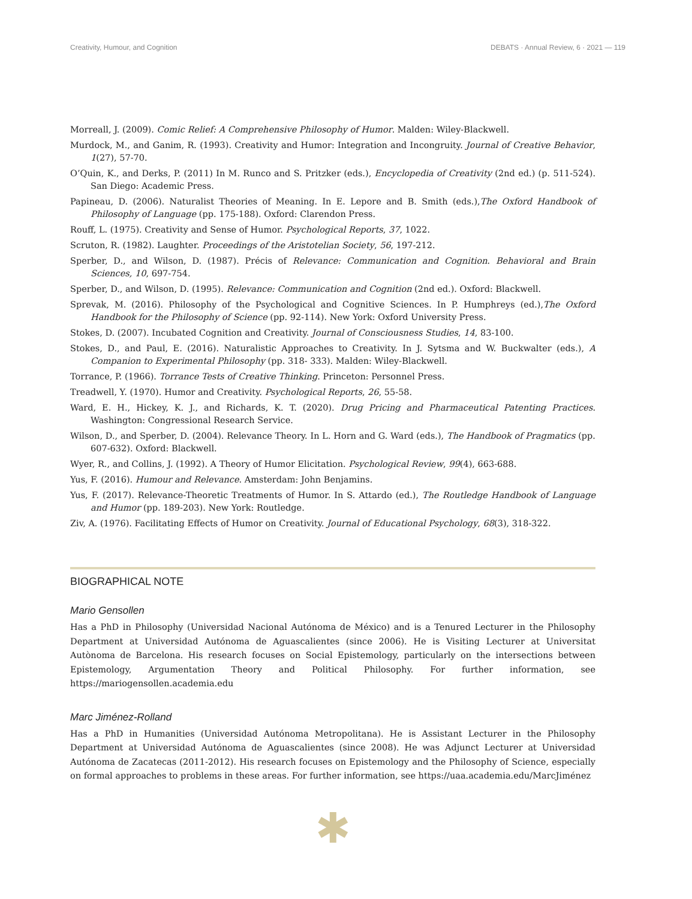Creativity, Humour, and Cognition DEBATS · Annual Review, 6 · 2021 — 119
Morreall, J. (2009). Comic Relief: A Comprehensive Philosophy of Humor. Malden: Wiley-Blackwell.
Murdock, M., and Ganim, R. (1993). Creativity and Humor: Integration and Incongruity. Journal of Creative Behavior, 1(27), 57-70.
O’Quin, K., and Derks, P. (2011) In M. Runco and S. Pritzker (eds.), Encyclopedia of Creativity (2nd ed.) (p. 511-524). San Diego: Academic Press.
Papineau, D. (2006). Naturalist Theories of Meaning. In E. Lepore and B. Smith (eds.),The Oxford Handbook of Philosophy of Language (pp. 175-188). Oxford: Clarendon Press.
Rouff, L. (1975). Creativity and Sense of Humor. Psychological Reports, 37, 1022.
Scruton, R. (1982). Laughter. Proceedings of the Aristotelian Society, 56, 197-212.
Sperber, D., and Wilson, D. (1987). Précis of Relevance: Communication and Cognition. Behavioral and Brain Sciences, 10, 697-754.
Sperber, D., and Wilson, D. (1995). Relevance: Communication and Cognition (2nd ed.). Oxford: Blackwell.
Sprevak, M. (2016). Philosophy of the Psychological and Cognitive Sciences. In P. Humphreys (ed.),The Oxford Handbook for the Philosophy of Science (pp. 92-114). New York: Oxford University Press.
Stokes, D. (2007). Incubated Cognition and Creativity. Journal of Consciousness Studies, 14, 83-100.
Stokes, D., and Paul, E. (2016). Naturalistic Approaches to Creativity. In J. Sytsma and W. Buckwalter (eds.), A Companion to Experimental Philosophy (pp. 318- 333). Malden: Wiley-Blackwell.
Torrance, P. (1966). Torrance Tests of Creative Thinking. Princeton: Personnel Press.
Treadwell, Y. (1970). Humor and Creativity. Psychological Reports, 26, 55-58.
Ward, E. H., Hickey, K. J., and Richards, K. T. (2020). Drug Pricing and Pharmaceutical Patenting Practices. Washington: Congressional Research Service.
Wilson, D., and Sperber, D. (2004). Relevance Theory. In L. Horn and G. Ward (eds.), The Handbook of Pragmatics (pp. 607-632). Oxford: Blackwell.
Wyer, R., and Collins, J. (1992). A Theory of Humor Elicitation. Psychological Review, 99(4), 663-688.
Yus, F. (2016). Humour and Relevance. Amsterdam: John Benjamins.
Yus, F. (2017). Relevance-Theoretic Treatments of Humor. In S. Attardo (ed.), The Routledge Handbook of Language and Humor (pp. 189-203). New York: Routledge.
Ziv, A. (1976). Facilitating Effects of Humor on Creativity. Journal of Educational Psychology, 68(3), 318-322.
BIOGRAPHICAL NOTE
Mario Gensollen
Has a PhD in Philosophy (Universidad Nacional Autónoma de México) and is a Tenured Lecturer in the Philosophy Department at Universidad Autónoma de Aguascalientes (since 2006). He is Visiting Lecturer at Universitat Autònoma de Barcelona. His research focuses on Social Epistemology, particularly on the intersections between Epistemology, Argumentation Theory and Political Philosophy. For further information, see https://mariogensollen.academia.edu
Marc Jiménez-Rolland
Has a PhD in Humanities (Universidad Autónoma Metropolitana). He is Assistant Lecturer in the Philosophy Department at Universidad Autónoma de Aguascalientes (since 2008). He was Adjunct Lecturer at Universidad Autónoma de Zacatecas (2011-2012). His research focuses on Epistemology and the Philosophy of Science, especially on formal approaches to problems in these areas. For further information, see https://uaa.academia.edu/MarcJiménez
✱